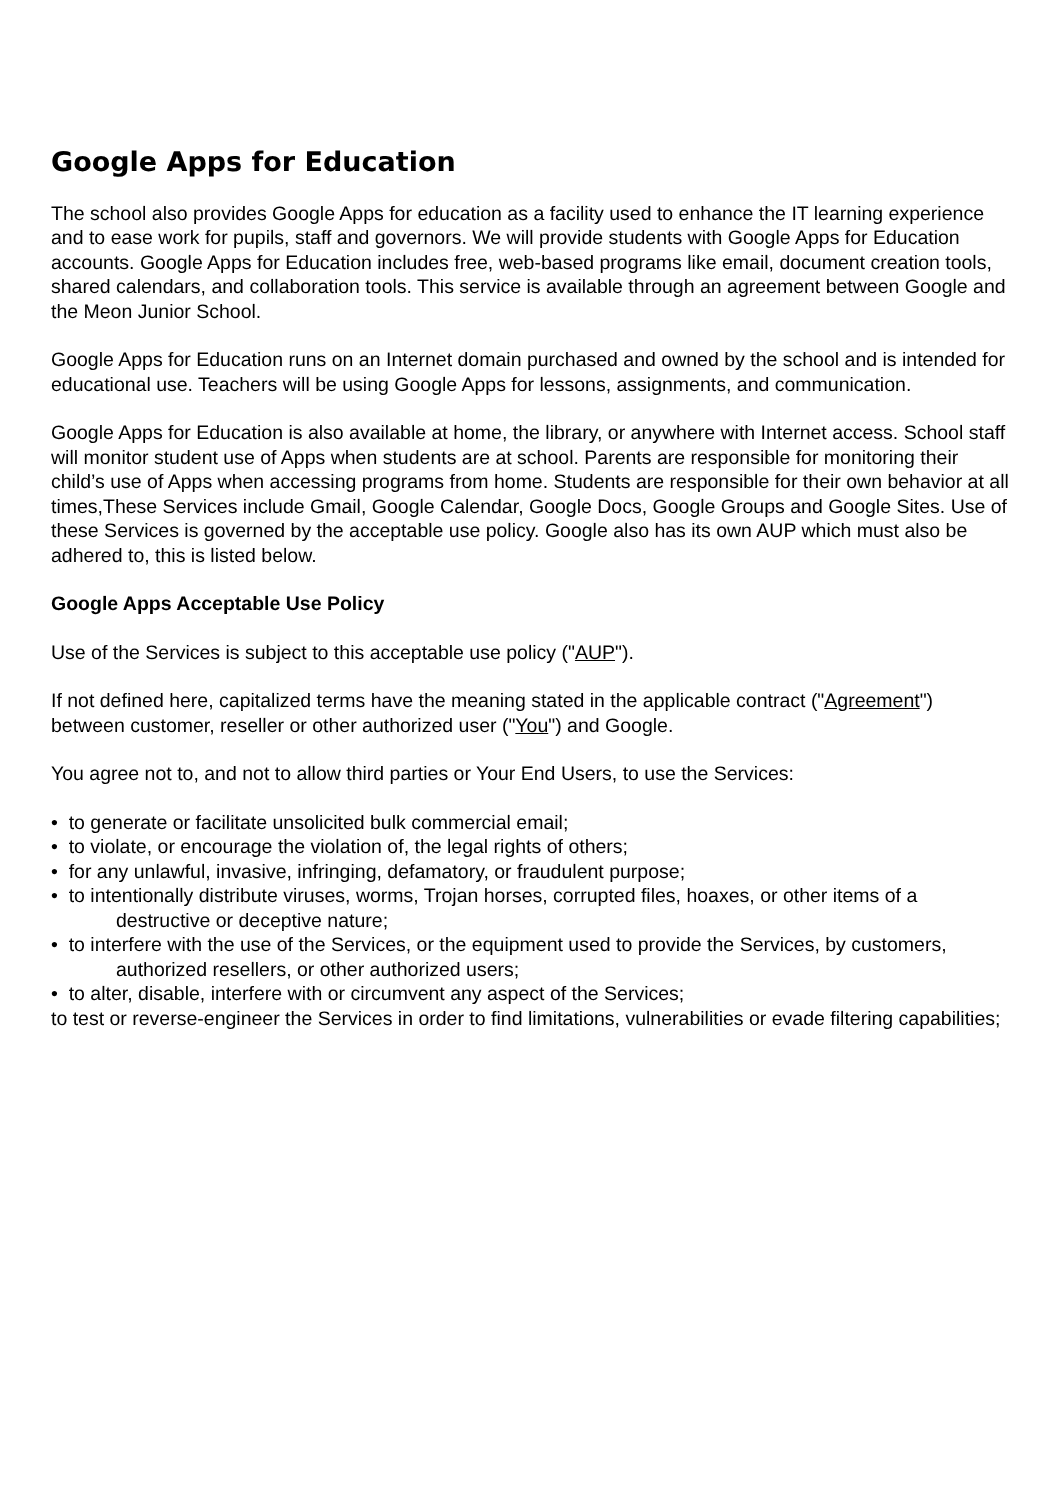Google Apps for Education
The school also provides Google Apps for education as a facility used to enhance the IT learning experience and to ease work for pupils, staff and governors. We will provide students with Google Apps for Education accounts. Google Apps for Education includes free, web-based programs like email, document creation tools, shared calendars, and collaboration tools. This service is available through an agreement between Google and the Meon Junior School.
Google Apps for Education runs on an Internet domain purchased and owned by the school and is intended for educational use. Teachers will be using Google Apps for lessons, assignments, and communication.
Google Apps for Education is also available at home, the library, or anywhere with Internet access. School staff will monitor student use of Apps when students are at school. Parents are responsible for monitoring their child’s use of Apps when accessing programs from home. Students are responsible for their own behavior at all times,These Services include Gmail, Google Calendar, Google Docs, Google Groups and Google Sites. Use of these Services is governed by the acceptable use policy. Google also has its own AUP which must also be adhered to, this is listed below.
Google Apps Acceptable Use Policy
Use of the Services is subject to this acceptable use policy ("AUP").
If not defined here, capitalized terms have the meaning stated in the applicable contract ("Agreement") between customer, reseller or other authorized user ("You") and Google.
You agree not to, and not to allow third parties or Your End Users, to use the Services:
• to generate or facilitate unsolicited bulk commercial email;
• to violate, or encourage the violation of, the legal rights of others;
• for any unlawful, invasive, infringing, defamatory, or fraudulent purpose;
• to intentionally distribute viruses, worms, Trojan horses, corrupted files, hoaxes, or other items of a destructive or deceptive nature;
• to interfere with the use of the Services, or the equipment used to provide the Services, by customers, authorized resellers, or other authorized users;
• to alter, disable, interfere with or circumvent any aspect of the Services;
to test or reverse-engineer the Services in order to find limitations, vulnerabilities or evade filtering capabilities;